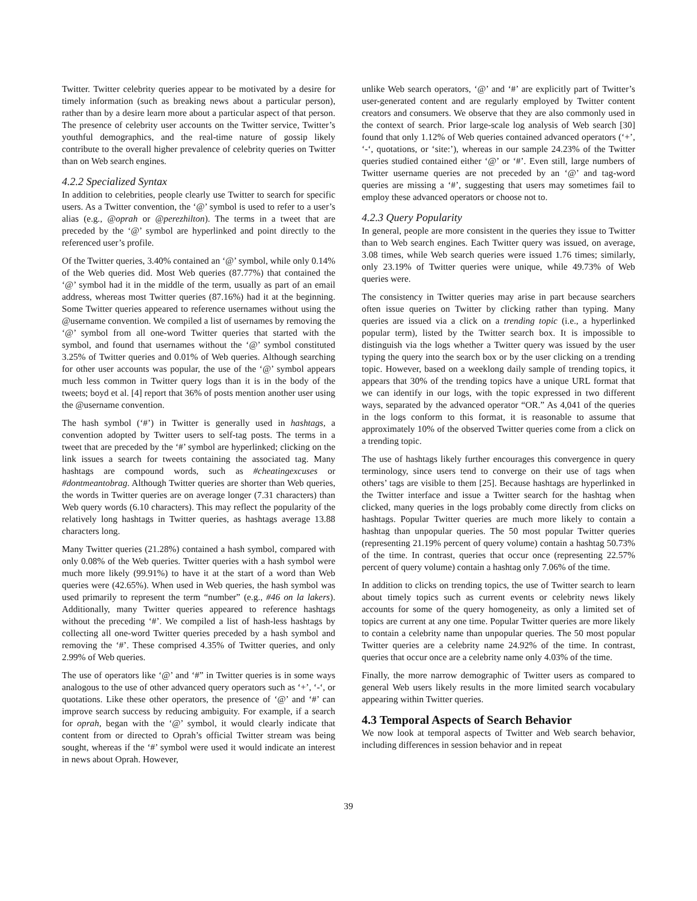Twitter. Twitter celebrity queries appear to be motivated by a desire for timely information (such as breaking news about a particular person), rather than by a desire learn more about a particular aspect of that person. The presence of celebrity user accounts on the Twitter service, Twitter’s youthful demographics, and the real-time nature of gossip likely contribute to the overall higher prevalence of celebrity queries on Twitter than on Web search engines.
4.2.2 Specialized Syntax
In addition to celebrities, people clearly use Twitter to search for specific users. As a Twitter convention, the ‘@’ symbol is used to refer to a user’s alias (e.g., @oprah or @perezhilton). The terms in a tweet that are preceded by the ‘@’ symbol are hyperlinked and point directly to the referenced user’s profile.
Of the Twitter queries, 3.40% contained an ‘@’ symbol, while only 0.14% of the Web queries did. Most Web queries (87.77%) that contained the ‘@’ symbol had it in the middle of the term, usually as part of an email address, whereas most Twitter queries (87.16%) had it at the beginning. Some Twitter queries appeared to reference usernames without using the @username convention. We compiled a list of usernames by removing the ‘@’ symbol from all one-word Twitter queries that started with the symbol, and found that usernames without the ‘@’ symbol constituted 3.25% of Twitter queries and 0.01% of Web queries. Although searching for other user accounts was popular, the use of the ‘@’ symbol appears much less common in Twitter query logs than it is in the body of the tweets; boyd et al. [4] report that 36% of posts mention another user using the @username convention.
The hash symbol (‘#’) in Twitter is generally used in hashtags, a convention adopted by Twitter users to self-tag posts. The terms in a tweet that are preceded by the ‘#’ symbol are hyperlinked; clicking on the link issues a search for tweets containing the associated tag. Many hashtags are compound words, such as #cheatingexcuses or #dontmeantobrag. Although Twitter queries are shorter than Web queries, the words in Twitter queries are on average longer (7.31 characters) than Web query words (6.10 characters). This may reflect the popularity of the relatively long hashtags in Twitter queries, as hashtags average 13.88 characters long.
Many Twitter queries (21.28%) contained a hash symbol, compared with only 0.08% of the Web queries. Twitter queries with a hash symbol were much more likely (99.91%) to have it at the start of a word than Web queries were (42.65%). When used in Web queries, the hash symbol was used primarily to represent the term “number” (e.g., #46 on la lakers). Additionally, many Twitter queries appeared to reference hashtags without the preceding ‘#’. We compiled a list of hash-less hashtags by collecting all one-word Twitter queries preceded by a hash symbol and removing the ‘#’. These comprised 4.35% of Twitter queries, and only 2.99% of Web queries.
The use of operators like ‘@’ and ‘#” in Twitter queries is in some ways analogous to the use of other advanced query operators such as ‘+’, ‘-‘, or quotations. Like these other operators, the presence of ‘@’ and ‘#’ can improve search success by reducing ambiguity. For example, if a search for oprah, began with the ‘@’ symbol, it would clearly indicate that content from or directed to Oprah’s official Twitter stream was being sought, whereas if the ‘#’ symbol were used it would indicate an interest in news about Oprah. However,
unlike Web search operators, ‘@’ and ‘#’ are explicitly part of Twitter’s user-generated content and are regularly employed by Twitter content creators and consumers. We observe that they are also commonly used in the context of search. Prior large-scale log analysis of Web search [30] found that only 1.12% of Web queries contained advanced operators (‘+’, ‘-‘, quotations, or ‘site:’), whereas in our sample 24.23% of the Twitter queries studied contained either ‘@’ or ‘#’. Even still, large numbers of Twitter username queries are not preceded by an ‘@’ and tag-word queries are missing a ‘#’, suggesting that users may sometimes fail to employ these advanced operators or choose not to.
4.2.3 Query Popularity
In general, people are more consistent in the queries they issue to Twitter than to Web search engines. Each Twitter query was issued, on average, 3.08 times, while Web search queries were issued 1.76 times; similarly, only 23.19% of Twitter queries were unique, while 49.73% of Web queries were.
The consistency in Twitter queries may arise in part because searchers often issue queries on Twitter by clicking rather than typing. Many queries are issued via a click on a trending topic (i.e., a hyperlinked popular term), listed by the Twitter search box. It is impossible to distinguish via the logs whether a Twitter query was issued by the user typing the query into the search box or by the user clicking on a trending topic. However, based on a weeklong daily sample of trending topics, it appears that 30% of the trending topics have a unique URL format that we can identify in our logs, with the topic expressed in two different ways, separated by the advanced operator “OR.” As 4,041 of the queries in the logs conform to this format, it is reasonable to assume that approximately 10% of the observed Twitter queries come from a click on a trending topic.
The use of hashtags likely further encourages this convergence in query terminology, since users tend to converge on their use of tags when others’ tags are visible to them [25]. Because hashtags are hyperlinked in the Twitter interface and issue a Twitter search for the hashtag when clicked, many queries in the logs probably come directly from clicks on hashtags. Popular Twitter queries are much more likely to contain a hashtag than unpopular queries. The 50 most popular Twitter queries (representing 21.19% percent of query volume) contain a hashtag 50.73% of the time. In contrast, queries that occur once (representing 22.57% percent of query volume) contain a hashtag only 7.06% of the time.
In addition to clicks on trending topics, the use of Twitter search to learn about timely topics such as current events or celebrity news likely accounts for some of the query homogeneity, as only a limited set of topics are current at any one time. Popular Twitter queries are more likely to contain a celebrity name than unpopular queries. The 50 most popular Twitter queries are a celebrity name 24.92% of the time. In contrast, queries that occur once are a celebrity name only 4.03% of the time.
Finally, the more narrow demographic of Twitter users as compared to general Web users likely results in the more limited search vocabulary appearing within Twitter queries.
4.3 Temporal Aspects of Search Behavior
We now look at temporal aspects of Twitter and Web search behavior, including differences in session behavior and in repeat
39